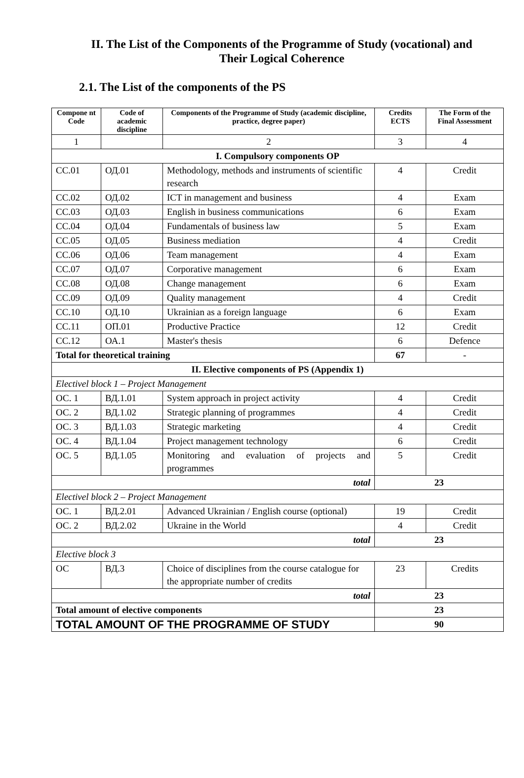II. The List of the Components of the Programme of Study (vocational) and Their Logical Coherence
2.1. The List of the components of the PS
| Compone nt Code | Code of academic discipline | Components of the Programme of Study (academic discipline, practice, degree paper) | Credits ECTS | The Form of the Final Assessment |
| --- | --- | --- | --- | --- |
| 1 | | 2 | 3 | 4 |
| I. Compulsory components OP | | | | |
| CC.01 | ОД.01 | Methodology, methods and instruments of scientific research | 4 | Credit |
| CC.02 | ОД.02 | ICT in management and business | 4 | Exam |
| CC.03 | ОД.03 | English in business communications | 6 | Exam |
| CC.04 | ОД.04 | Fundamentals of business law | 5 | Exam |
| CC.05 | ОД.05 | Business mediation | 4 | Credit |
| CC.06 | ОД.06 | Team management | 4 | Exam |
| CC.07 | ОД.07 | Corporative management | 6 | Exam |
| CC.08 | ОД.08 | Change management | 6 | Exam |
| CC.09 | ОД.09 | Quality management | 4 | Credit |
| CC.10 | ОД.10 | Ukrainian as a foreign language | 6 | Exam |
| CC.11 | ОП.01 | Productive Practice | 12 | Credit |
| CC.12 | ОА.1 | Master's thesis | 6 | Defence |
| Total for theoretical training | | | 67 | - |
| II. Elective components of PS (Appendix 1) | | | | |
| Electivel block 1 – Project Management | | | | |
| ОС. 1 | ВД.1.01 | System approach in project activity | 4 | Credit |
| ОС. 2 | ВД.1.02 | Strategic planning of programmes | 4 | Credit |
| ОС. 3 | ВД.1.03 | Strategic marketing | 4 | Credit |
| ОС. 4 | ВД.1.04 | Project management technology | 6 | Credit |
| ОС. 5 | ВД.1.05 | Monitoring and evaluation of projects and programmes | 5 | Credit |
| total | | | 23 | |
| Electivel block 2 – Project Management | | | | |
| ОС. 1 | ВД.2.01 | Advanced Ukrainian / English course (optional) | 19 | Credit |
| ОС. 2 | ВД.2.02 | Ukraine in the World | 4 | Credit |
| total | | | 23 | |
| Elective block 3 | | | | |
| ОС | ВД.3 | Choice of disciplines from the course catalogue for the appropriate number of credits | 23 | Credits |
| total | | | 23 | |
| Total amount of elective components | | | 23 | |
| TOTAL AMOUNT OF THE PROGRAMME OF STUDY | | | 90 | |